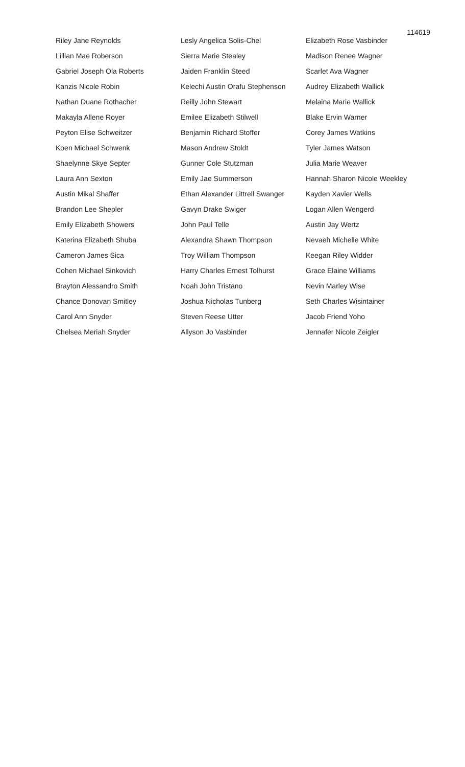114619
Riley Jane Reynolds
Lillian Mae Roberson
Gabriel Joseph Ola Roberts
Kanzis Nicole Robin
Nathan Duane Rothacher
Makayla Allene Royer
Peyton Elise Schweitzer
Koen Michael Schwenk
Shaelynne Skye Septer
Laura Ann Sexton
Austin Mikal Shaffer
Brandon Lee Shepler
Emily Elizabeth Showers
Katerina Elizabeth Shuba
Cameron James Sica
Cohen Michael Sinkovich
Brayton Alessandro Smith
Chance Donovan Smitley
Carol Ann Snyder
Chelsea Meriah Snyder
Lesly Angelica Solis-Chel
Sierra Marie Stealey
Jaiden Franklin Steed
Kelechi Austin Orafu Stephenson
Reilly John Stewart
Emilee Elizabeth Stilwell
Benjamin Richard Stoffer
Mason Andrew Stoldt
Gunner Cole Stutzman
Emily Jae Summerson
Ethan Alexander Littrell Swanger
Gavyn Drake Swiger
John Paul Telle
Alexandra Shawn Thompson
Troy William Thompson
Harry Charles Ernest Tolhurst
Noah John Tristano
Joshua Nicholas Tunberg
Steven Reese Utter
Allyson Jo Vasbinder
Elizabeth Rose Vasbinder
Madison Renee Wagner
Scarlet Ava Wagner
Audrey Elizabeth Wallick
Melaina Marie Wallick
Blake Ervin Warner
Corey James Watkins
Tyler James Watson
Julia Marie Weaver
Hannah Sharon Nicole Weekley
Kayden Xavier Wells
Logan Allen Wengerd
Austin Jay Wertz
Nevaeh Michelle White
Keegan Riley Widder
Grace Elaine Williams
Nevin Marley Wise
Seth Charles Wisintainer
Jacob Friend Yoho
Jennafer Nicole Zeigler